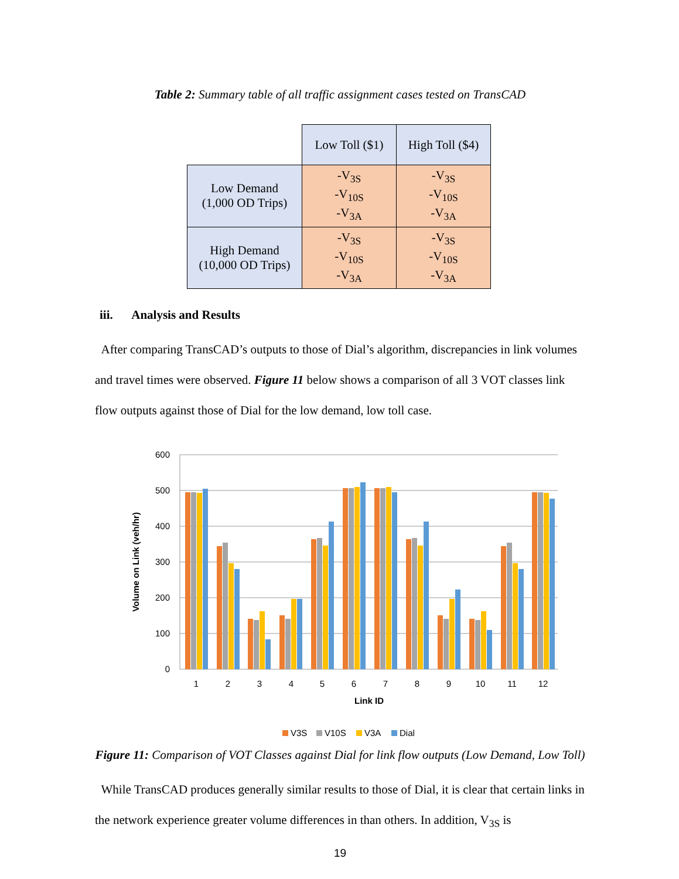Table 2: Summary table of all traffic assignment cases tested on TransCAD
| | Low Toll ($1) | High Toll ($4) |
| Low Demand (1,000 OD Trips) | -V<sub>3S</sub> -V<sub>10S</sub> -V<sub>3A</sub> | -V<sub>3S</sub> -V<sub>10S</sub> -V<sub>3A</sub> |
| High Demand (10,000 OD Trips) | -V<sub>3S</sub> -V<sub>10S</sub> -V<sub>3A</sub> | -V<sub>3S</sub> -V<sub>10S</sub> -V<sub>3A</sub> |
iii. Analysis and Results
After comparing TransCAD’s outputs to those of Dial’s algorithm, discrepancies in link volumes and travel times were observed. Figure 11 below shows a comparison of all 3 VOT classes link flow outputs against those of Dial for the low demand, low toll case.
600
500
400
300
200
100
0
Volume on Link (veh/hr)
1
2
3
4
5
6
7
8
9
10
11
12
Link ID
V3S
V10S
V3A
Dial
Figure 11: Comparison of VOT Classes against Dial for link flow outputs (Low Demand, Low Toll)
While TransCAD produces generally similar results to those of Dial, it is clear that certain links in the network experience greater volume differences in than others. In addition, V<sub>3S</sub> is
19